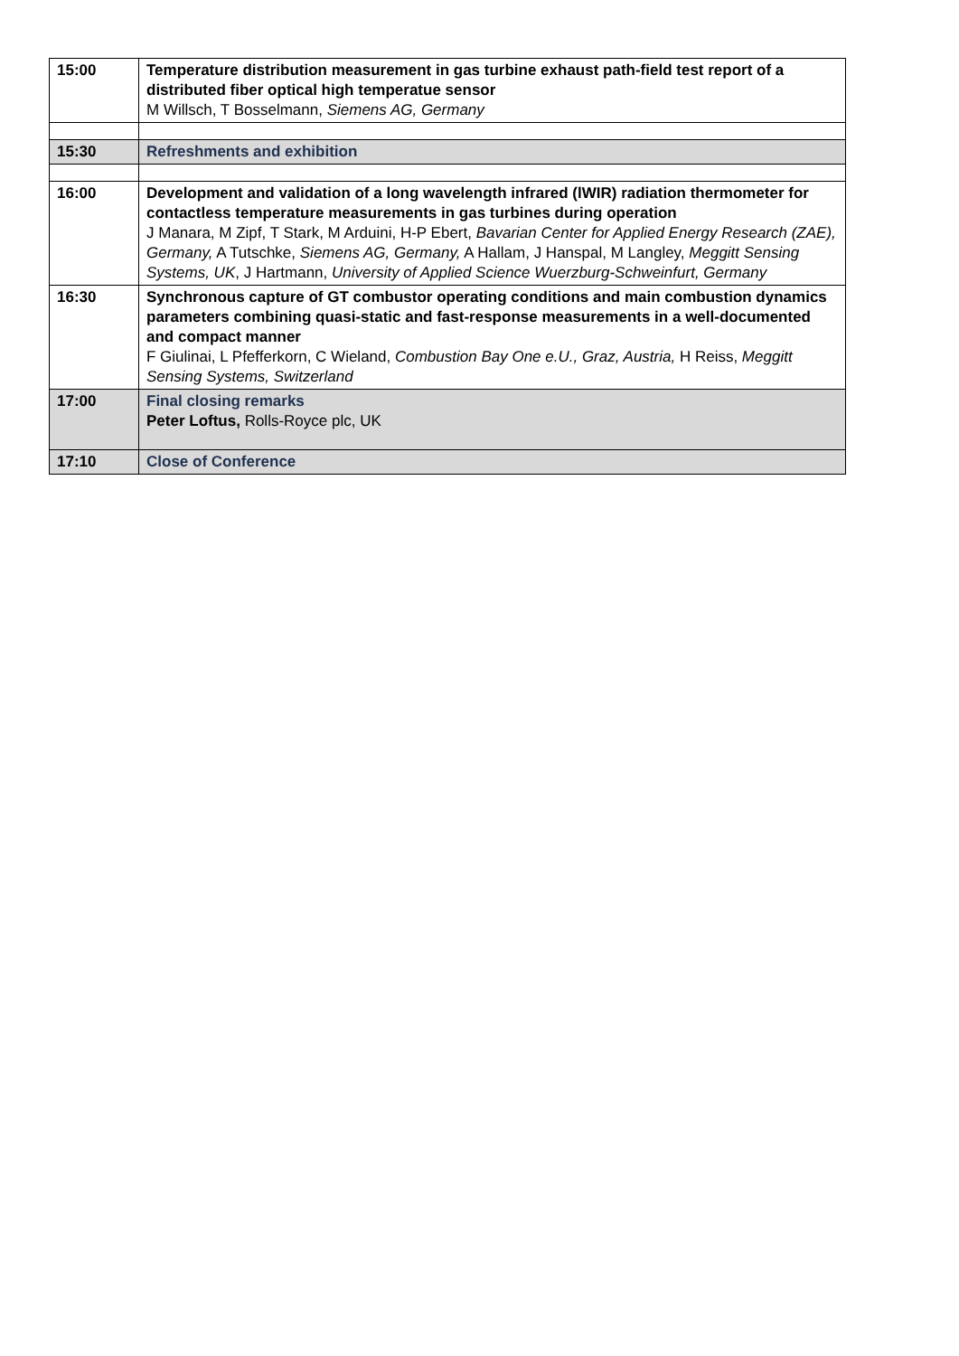| 15:00 | Temperature distribution measurement in gas turbine exhaust path-field test report of a distributed fiber optical high temperatue sensor M Willsch, T Bosselmann, Siemens AG, Germany |
| 15:30 | Refreshments and exhibition |
| 16:00 | Development and validation of a long wavelength infrared (lWIR) radiation thermometer for contactless temperature measurements in gas turbines during operation J Manara, M Zipf, T Stark, M Arduini, H-P Ebert, Bavarian Center for Applied Energy Research (ZAE), Germany, A Tutschke, Siemens AG, Germany, A Hallam, J Hanspal, M Langley, Meggitt Sensing Systems, UK , J Hartmann, University of Applied Science Wuerzburg-Schweinfurt, Germany |
| 16:30 | Synchronous capture of GT combustor operating conditions and main combustion dynamics parameters combining quasi-static and fast-response measurements in a well-documented and compact manner F Giulinai, L Pfefferkorn, C Wieland, Combustion Bay One e.U., Graz, Austria, H Reiss, Meggitt Sensing Systems, Switzerland |
| 17:00 | Final closing remarks Peter Loftus, Rolls-Royce plc, UK |
| 17:10 | Close of Conference |